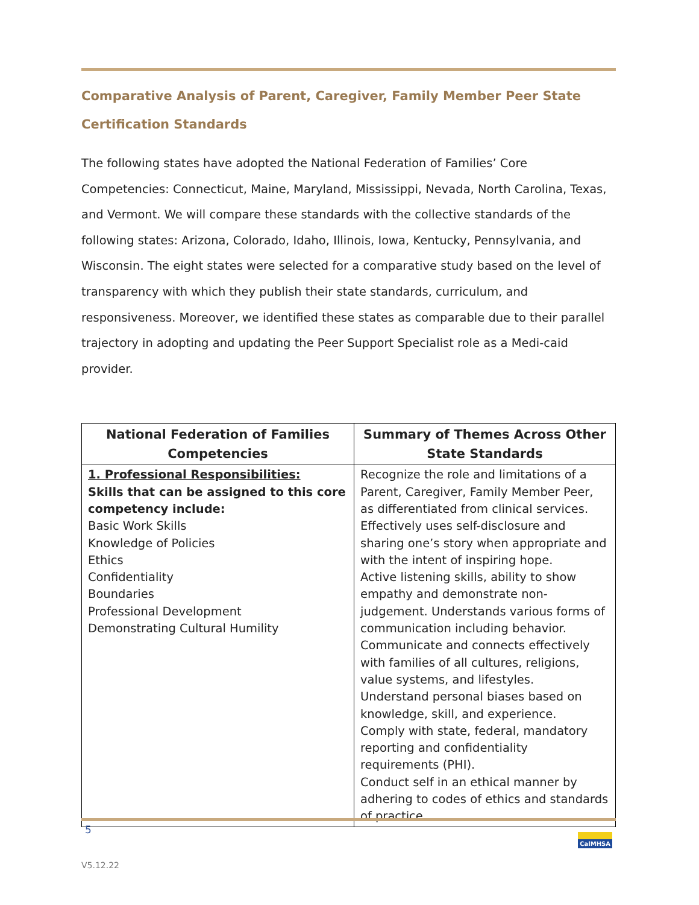Comparative Analysis of Parent, Caregiver, Family Member Peer State Certification Standards
The following states have adopted the National Federation of Families’ Core Competencies: Connecticut, Maine, Maryland, Mississippi, Nevada, North Carolina, Texas, and Vermont. We will compare these standards with the collective standards of the following states: Arizona, Colorado, Idaho, Illinois, Iowa, Kentucky, Pennsylvania, and Wisconsin. The eight states were selected for a comparative study based on the level of transparency with which they publish their state standards, curriculum, and responsiveness. Moreover, we identified these states as comparable due to their parallel trajectory in adopting and updating the Peer Support Specialist role as a Medi-caid provider.
| National Federation of Families Competencies | Summary of Themes Across Other State Standards |
| --- | --- |
| 1. Professional Responsibilities: Skills that can be assigned to this core competency include: Basic Work Skills Knowledge of Policies Ethics Confidentiality Boundaries Professional Development Demonstrating Cultural Humility | Recognize the role and limitations of a Parent, Caregiver, Family Member Peer, as differentiated from clinical services. Effectively uses self-disclosure and sharing one’s story when appropriate and with the intent of inspiring hope. Active listening skills, ability to show empathy and demonstrate non-judgement. Understands various forms of communication including behavior. Communicate and connects effectively with families of all cultures, religions, value systems, and lifestyles. Understand personal biases based on knowledge, skill, and experience. Comply with state, federal, mandatory reporting and confidentiality requirements (PHI). Conduct self in an ethical manner by adhering to codes of ethics and standards of practice. |
5 CalMHSA
V5.12.22